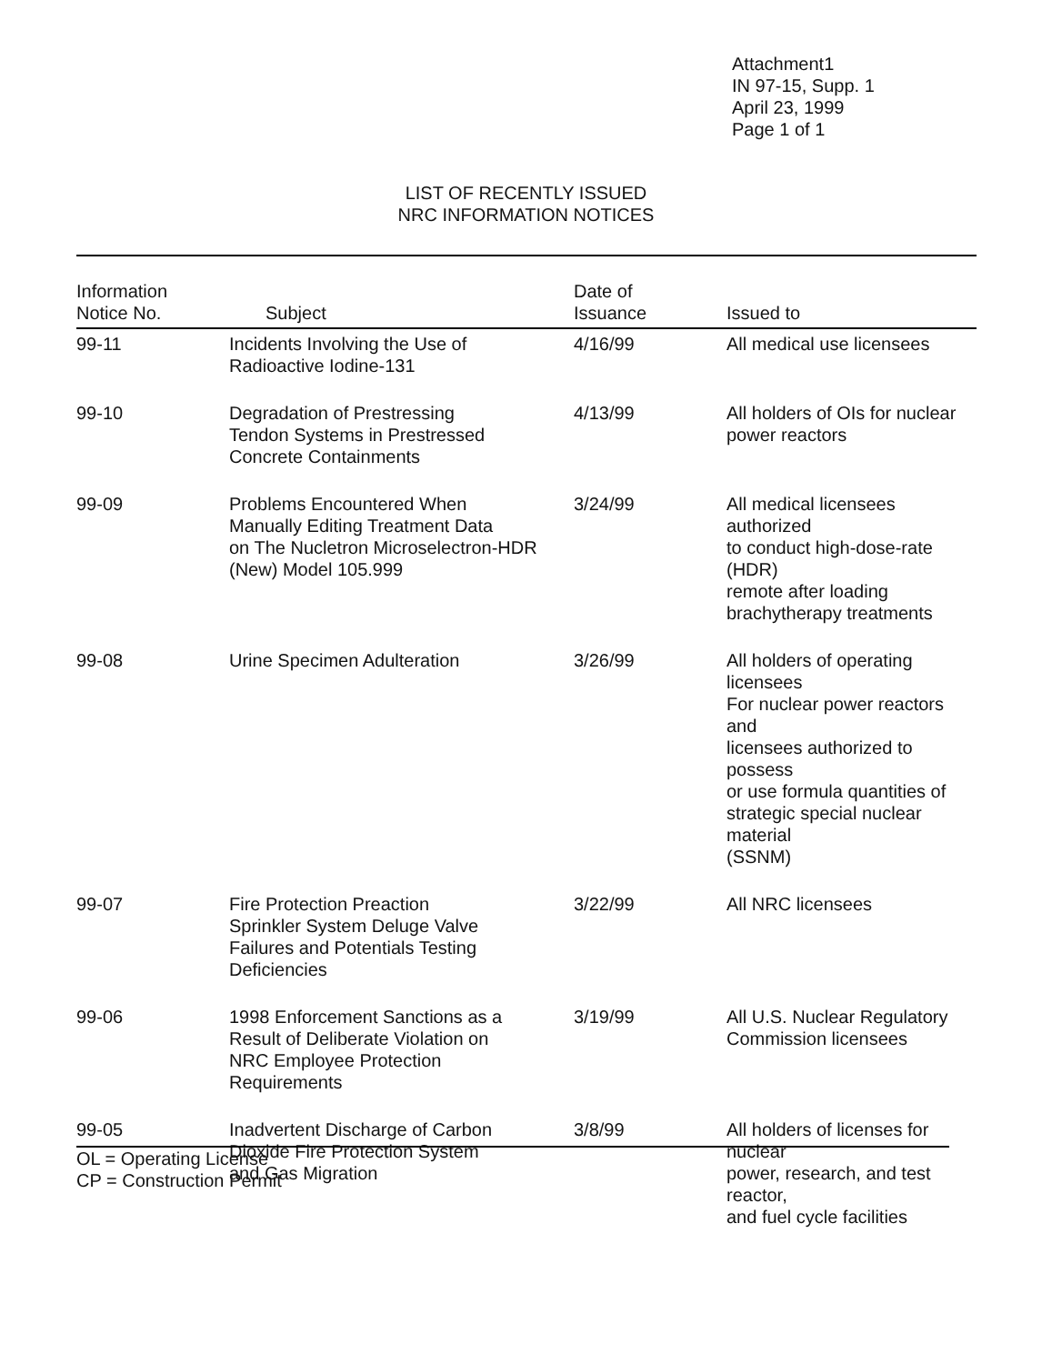Attachment1
IN 97-15, Supp. 1
April 23, 1999
Page 1 of 1
LIST OF RECENTLY ISSUED
NRC INFORMATION NOTICES
| Information Notice No. | Subject | Date of Issuance | Issued to |
| --- | --- | --- | --- |
| 99-11 | Incidents Involving the Use of Radioactive Iodine-131 | 4/16/99 | All medical use licensees |
| 99-10 | Degradation of Prestressing Tendon Systems in Prestressed Concrete Containments | 4/13/99 | All holders of OIs for nuclear power reactors |
| 99-09 | Problems Encountered When Manually Editing Treatment Data on The Nucletron Microselectron-HDR (New) Model 105.999 | 3/24/99 | All medical licensees authorized to conduct high-dose-rate (HDR) remote after loading brachytherapy treatments |
| 99-08 | Urine Specimen Adulteration | 3/26/99 | All holders of operating licensees For nuclear power reactors and licensees authorized to possess or use formula quantities of strategic special nuclear material (SSNM) |
| 99-07 | Fire Protection Preaction Sprinkler System Deluge Valve Failures and Potentials Testing Deficiencies | 3/22/99 | All NRC licensees |
| 99-06 | 1998 Enforcement Sanctions as a Result of Deliberate Violation on NRC Employee Protection Requirements | 3/19/99 | All U.S. Nuclear Regulatory Commission licensees |
| 99-05 | Inadvertent Discharge of Carbon Dioxide Fire Protection System and Gas Migration | 3/8/99 | All holders of licenses for nuclear power, research, and test reactor, and fuel cycle facilities |
OL = Operating License
CP = Construction Permit